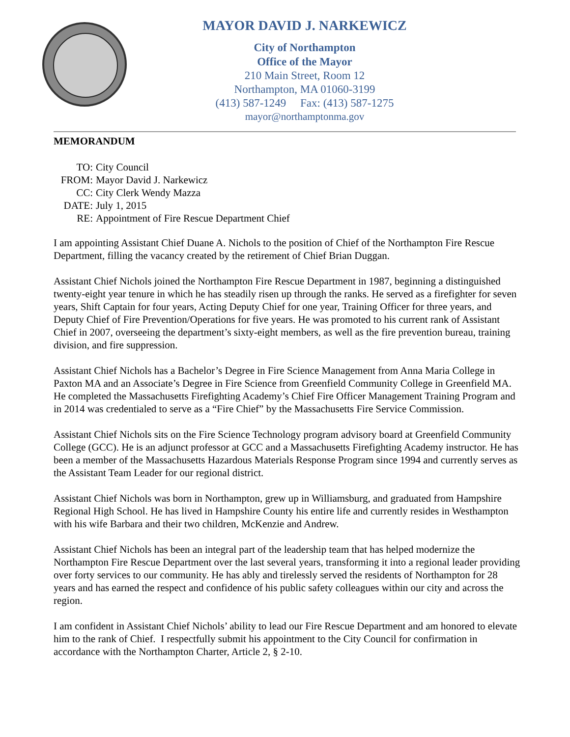MAYOR DAVID J. NARKEWICZ
City of Northampton
Office of the Mayor
210 Main Street, Room 12
Northampton, MA 01060-3199
(413) 587-1249 Fax: (413) 587-1275
mayor@northamptonma.gov
MEMORANDUM
TO: City Council
FROM: Mayor David J. Narkewicz
CC: City Clerk Wendy Mazza
DATE: July 1, 2015
RE: Appointment of Fire Rescue Department Chief
I am appointing Assistant Chief Duane A. Nichols to the position of Chief of the Northampton Fire Rescue Department, filling the vacancy created by the retirement of Chief Brian Duggan.
Assistant Chief Nichols joined the Northampton Fire Rescue Department in 1987, beginning a distinguished twenty-eight year tenure in which he has steadily risen up through the ranks. He served as a firefighter for seven years, Shift Captain for four years, Acting Deputy Chief for one year, Training Officer for three years, and Deputy Chief of Fire Prevention/Operations for five years. He was promoted to his current rank of Assistant Chief in 2007, overseeing the department’s sixty-eight members, as well as the fire prevention bureau, training division, and fire suppression.
Assistant Chief Nichols has a Bachelor’s Degree in Fire Science Management from Anna Maria College in Paxton MA and an Associate’s Degree in Fire Science from Greenfield Community College in Greenfield MA. He completed the Massachusetts Firefighting Academy’s Chief Fire Officer Management Training Program and in 2014 was credentialed to serve as a “Fire Chief” by the Massachusetts Fire Service Commission.
Assistant Chief Nichols sits on the Fire Science Technology program advisory board at Greenfield Community College (GCC). He is an adjunct professor at GCC and a Massachusetts Firefighting Academy instructor. He has been a member of the Massachusetts Hazardous Materials Response Program since 1994 and currently serves as the Assistant Team Leader for our regional district.
Assistant Chief Nichols was born in Northampton, grew up in Williamsburg, and graduated from Hampshire Regional High School. He has lived in Hampshire County his entire life and currently resides in Westhampton with his wife Barbara and their two children, McKenzie and Andrew.
Assistant Chief Nichols has been an integral part of the leadership team that has helped modernize the Northampton Fire Rescue Department over the last several years, transforming it into a regional leader providing over forty services to our community. He has ably and tirelessly served the residents of Northampton for 28 years and has earned the respect and confidence of his public safety colleagues within our city and across the region.
I am confident in Assistant Chief Nichols’ ability to lead our Fire Rescue Department and am honored to elevate him to the rank of Chief. I respectfully submit his appointment to the City Council for confirmation in accordance with the Northampton Charter, Article 2, § 2-10.